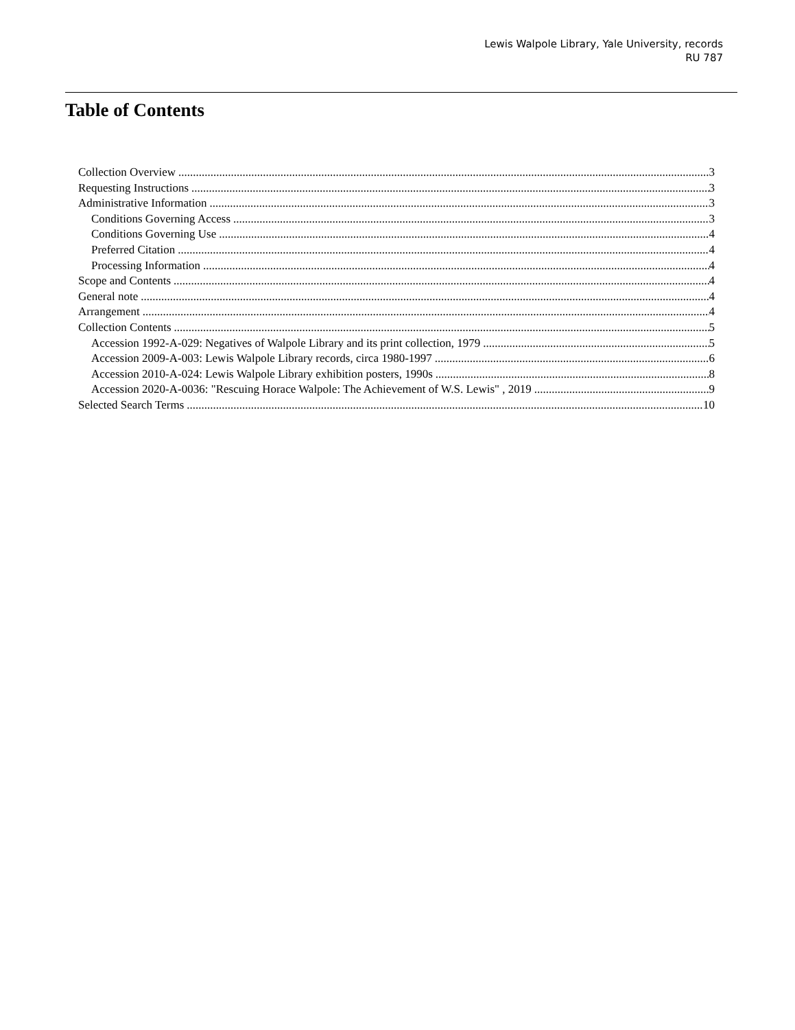Lewis Walpole Library, Yale University, records
RU 787
Table of Contents
Collection Overview 3
Requesting Instructions 3
Administrative Information 3
Conditions Governing Access 3
Conditions Governing Use 4
Preferred Citation 4
Processing Information 4
Scope and Contents 4
General note 4
Arrangement 4
Collection Contents 5
Accession 1992-A-029: Negatives of Walpole Library and its print collection, 1979 5
Accession 2009-A-003: Lewis Walpole Library records, circa 1980-1997 6
Accession 2010-A-024: Lewis Walpole Library exhibition posters, 1990s 8
Accession 2020-A-0036: "Rescuing Horace Walpole: The Achievement of W.S. Lewis" , 2019 9
Selected Search Terms 10